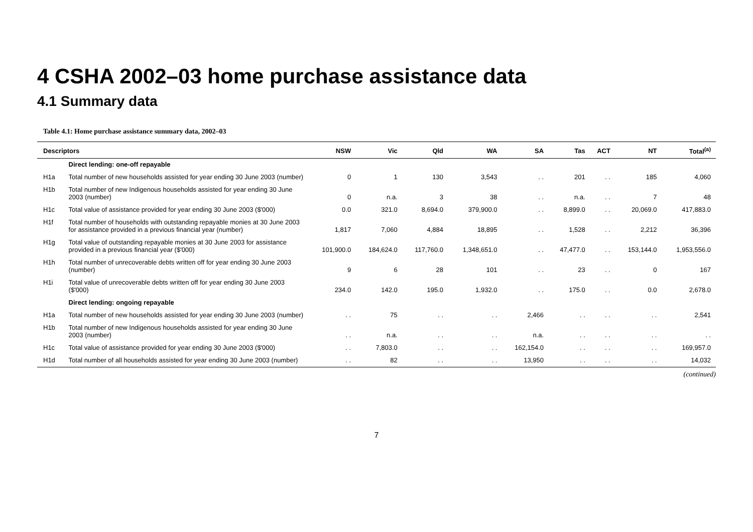4 CSHA 2002–03 home purchase assistance data
4.1 Summary data
Table 4.1: Home purchase assistance summary data, 2002–03
| Descriptors | | NSW | Vic | Qld | WA | SA | Tas | ACT | NT | Total<sup>(a)</sup> |
| --- | --- | --- | --- | --- | --- | --- | --- | --- | --- | --- |
| | Direct lending: one-off repayable | | | | | | | | | |
| H1a | Total number of new households assisted for year ending 30 June 2003 (number) | 0 | 1 | 130 | 3,543 | . . | 201 | . . | 185 | 4,060 |
| H1b | Total number of new Indigenous households assisted for year ending 30 June 2003 (number) | 0 | n.a. | 3 | 38 | . . | n.a. | . . | 7 | 48 |
| H1c | Total value of assistance provided for year ending 30 June 2003 ($'000) | 0.0 | 321.0 | 8,694.0 | 379,900.0 | . . | 8,899.0 | . . | 20,069.0 | 417,883.0 |
| H1f | Total number of households with outstanding repayable monies at 30 June 2003 for assistance provided in a previous financial year (number) | 1,817 | 7,060 | 4,884 | 18,895 | . . | 1,528 | . . | 2,212 | 36,396 |
| H1g | Total value of outstanding repayable monies at 30 June 2003 for assistance provided in a previous financial year ($'000) | 101,900.0 | 184,624.0 | 117,760.0 | 1,348,651.0 | . . | 47,477.0 | . . | 153,144.0 | 1,953,556.0 |
| H1h | Total number of unrecoverable debts written off for year ending 30 June 2003 (number) | 9 | 6 | 28 | 101 | . . | 23 | . . | 0 | 167 |
| H1i | Total value of unrecoverable debts written off for year ending 30 June 2003 ($'000) | 234.0 | 142.0 | 195.0 | 1,932.0 | . . | 175.0 | . . | 0.0 | 2,678.0 |
| | Direct lending: ongoing repayable | | | | | | | | | |
| H1a | Total number of new households assisted for year ending 30 June 2003 (number) | . . | 75 | . . | . . | 2,466 | . . | . . | . . | 2,541 |
| H1b | Total number of new Indigenous households assisted for year ending 30 June 2003 (number) | . . | n.a. | . . | . . | n.a. | . . | . . | . . | . . |
| H1c | Total value of assistance provided for year ending 30 June 2003 ($'000) | . . | 7,803.0 | . . | . . | 162,154.0 | . . | . . | . . | 169,957.0 |
| H1d | Total number of all households assisted for year ending 30 June 2003 (number) | . . | 82 | . . | . . | 13,950 | . . | . . | . . | 14,032 |
(continued)
7